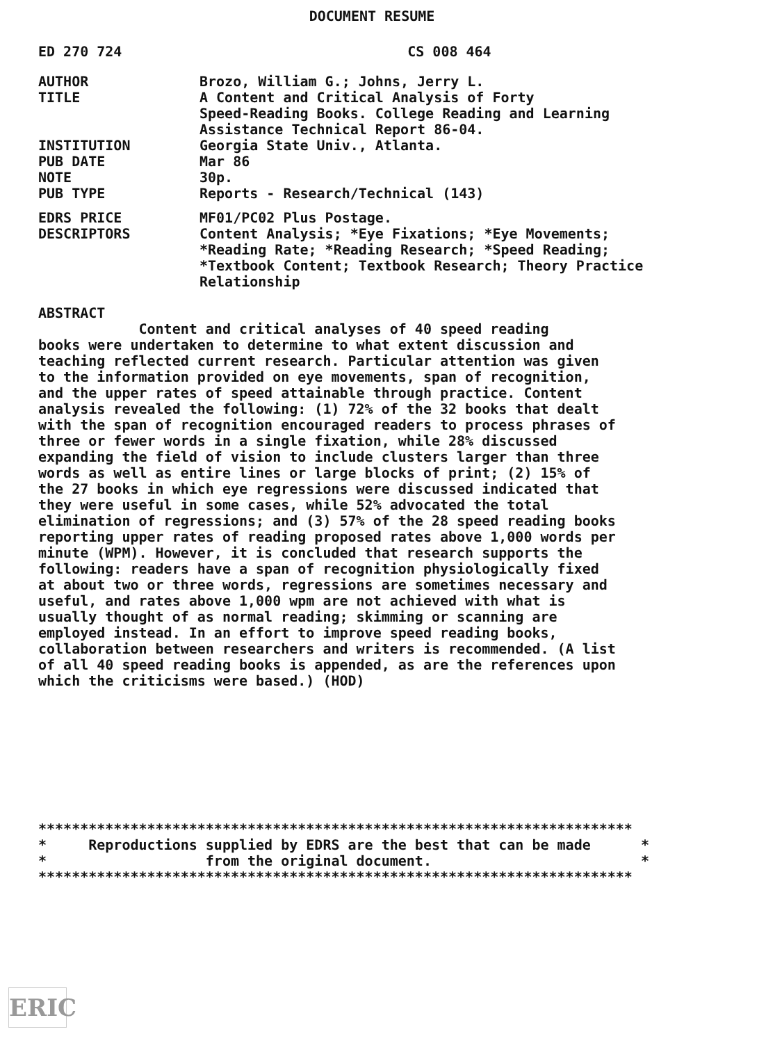DOCUMENT RESUME
| ED 270 724 | CS 008 464 |
| AUTHOR | Brozo, William G.; Johns, Jerry L. |
| TITLE | A Content and Critical Analysis of Forty Speed-Reading Books. College Reading and Learning Assistance Technical Report 86-04. |
| INSTITUTION | Georgia State Univ., Atlanta. |
| PUB DATE | Mar 86 |
| NOTE | 30p. |
| PUB TYPE | Reports - Research/Technical (143) |
| EDRS PRICE | MF01/PC02 Plus Postage. |
| DESCRIPTORS | Content Analysis; *Eye Fixations; *Eye Movements; *Reading Rate; *Reading Research; *Speed Reading; *Textbook Content; Textbook Research; Theory Practice Relationship |
ABSTRACT
            Content and critical analyses of 40 speed reading
books were undertaken to determine to what extent discussion and
teaching reflected current research. Particular attention was given
to the information provided on eye movements, span of recognition,
and the upper rates of speed attainable through practice. Content
analysis revealed the following: (1) 72% of the 32 books that dealt
with the span of recognition encouraged readers to process phrases of
three or fewer words in a single fixation, while 28% discussed
expanding the field of vision to include clusters larger than three
words as well as entire lines or large blocks of print; (2) 15% of
the 27 books in which eye regressions were discussed indicated that
they were useful in some cases, while 52% advocated the total
elimination of regressions; and (3) 57% of the 28 speed reading books
reporting upper rates of reading proposed rates above 1,000 words per
minute (WPM). However, it is concluded that research supports the
following: readers have a span of recognition physiologically fixed
at about two or three words, regressions are sometimes necessary and
useful, and rates above 1,000 wpm are not achieved with what is
usually thought of as normal reading; skimming or scanning are
employed instead. In an effort to improve speed reading books,
collaboration between researchers and writers is recommended. (A list
of all 40 speed reading books is appended, as are the references upon
which the criticisms were based.) (HOD)
***********************************************************************
*     Reproductions supplied by EDRS are the best that can be made      *
*                   from the original document.                         *
***********************************************************************
ERIC